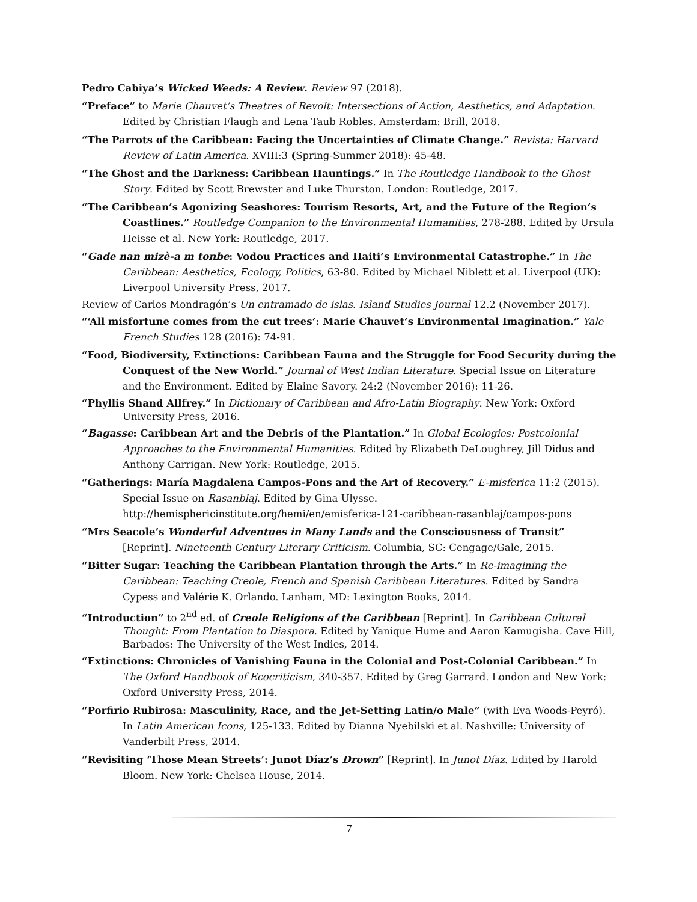Pedro Cabiya’s Wicked Weeds: A Review. Review 97 (2018).
“Preface” to Marie Chauvet’s Theatres of Revolt: Intersections of Action, Aesthetics, and Adaptation. Edited by Christian Flaugh and Lena Taub Robles. Amsterdam: Brill, 2018.
“The Parrots of the Caribbean: Facing the Uncertainties of Climate Change.” Revista: Harvard Review of Latin America. XVIII:3 (Spring-Summer 2018): 45-48.
“The Ghost and the Darkness: Caribbean Hauntings.” In The Routledge Handbook to the Ghost Story. Edited by Scott Brewster and Luke Thurston. London: Routledge, 2017.
“The Caribbean’s Agonizing Seashores: Tourism Resorts, Art, and the Future of the Region’s Coastlines.” Routledge Companion to the Environmental Humanities, 278-288. Edited by Ursula Heisse et al. New York: Routledge, 2017.
“Gade nan mizè-a m tonbe: Vodou Practices and Haiti’s Environmental Catastrophe.” In The Caribbean: Aesthetics, Ecology, Politics, 63-80. Edited by Michael Niblett et al. Liverpool (UK): Liverpool University Press, 2017.
Review of Carlos Mondragón’s Un entramado de islas. Island Studies Journal 12.2 (November 2017).
“‘All misfortune comes from the cut trees’: Marie Chauvet’s Environmental Imagination.” Yale French Studies 128 (2016): 74-91.
“Food, Biodiversity, Extinctions: Caribbean Fauna and the Struggle for Food Security during the Conquest of the New World.” Journal of West Indian Literature. Special Issue on Literature and the Environment. Edited by Elaine Savory. 24:2 (November 2016): 11-26.
“Phyllis Shand Allfrey.” In Dictionary of Caribbean and Afro-Latin Biography. New York: Oxford University Press, 2016.
“Bagasse: Caribbean Art and the Debris of the Plantation.” In Global Ecologies: Postcolonial Approaches to the Environmental Humanities. Edited by Elizabeth DeLoughrey, Jill Didus and Anthony Carrigan. New York: Routledge, 2015.
“Gatherings: María Magdalena Campos-Pons and the Art of Recovery.” E-misferica 11:2 (2015). Special Issue on Rasanblaj. Edited by Gina Ulysse. http://hemisphericinstitute.org/hemi/en/emisferica-121-caribbean-rasanblaj/campos-pons
“Mrs Seacole’s Wonderful Adventues in Many Lands and the Consciousness of Transit” [Reprint]. Nineteenth Century Literary Criticism. Columbia, SC: Cengage/Gale, 2015.
“Bitter Sugar: Teaching the Caribbean Plantation through the Arts.” In Re-imagining the Caribbean: Teaching Creole, French and Spanish Caribbean Literatures. Edited by Sandra Cypess and Valérie K. Orlando. Lanham, MD: Lexington Books, 2014.
“Introduction” to 2<sup>nd</sup> ed. of Creole Religions of the Caribbean [Reprint]. In Caribbean Cultural Thought: From Plantation to Diaspora. Edited by Yanique Hume and Aaron Kamugisha. Cave Hill, Barbados: The University of the West Indies, 2014.
“Extinctions: Chronicles of Vanishing Fauna in the Colonial and Post-Colonial Caribbean.” In The Oxford Handbook of Ecocriticism, 340-357. Edited by Greg Garrard. London and New York: Oxford University Press, 2014.
“Porfirio Rubirosa: Masculinity, Race, and the Jet-Setting Latin/o Male” (with Eva Woods-Peyró). In Latin American Icons, 125-133. Edited by Dianna Nyebilski et al. Nashville: University of Vanderbilt Press, 2014.
“Revisiting ‘Those Mean Streets’: Junot Díaz’s Drown” [Reprint]. In Junot Díaz. Edited by Harold Bloom. New York: Chelsea House, 2014.
7